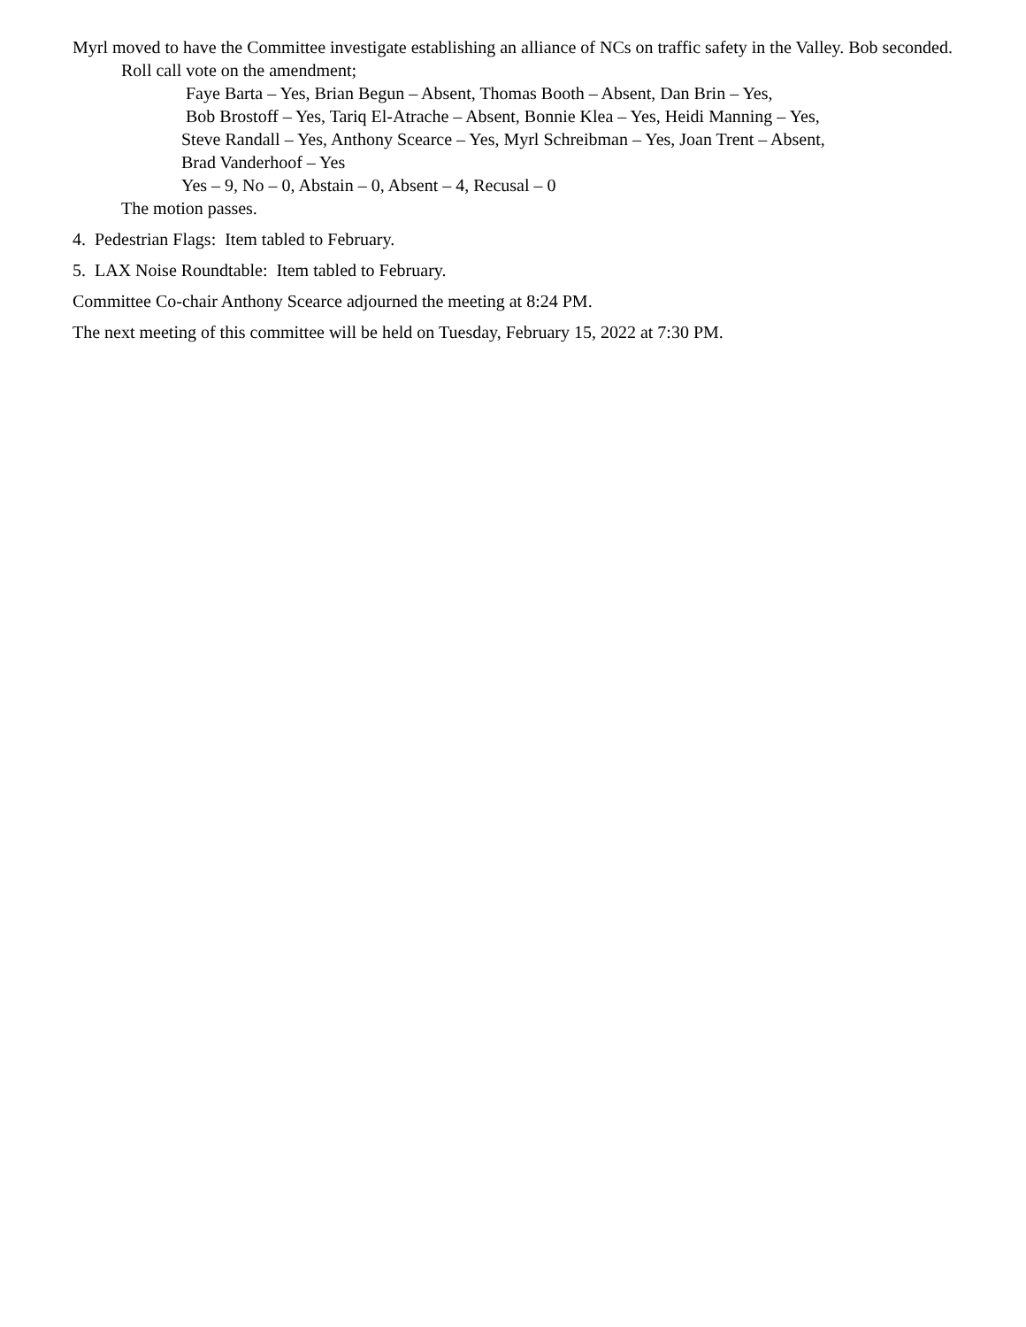Myrl moved to have the Committee investigate establishing an alliance of NCs on traffic safety in the Valley. Bob seconded.
Roll call vote on the amendment;
Faye Barta – Yes, Brian Begun – Absent, Thomas Booth – Absent, Dan Brin – Yes,
Bob Brostoff – Yes, Tariq El-Atrache – Absent, Bonnie Klea – Yes, Heidi Manning – Yes,
Steve Randall – Yes, Anthony Scearce – Yes, Myrl Schreibman – Yes, Joan Trent – Absent,
Brad Vanderhoof – Yes
Yes – 9, No – 0, Abstain – 0, Absent – 4, Recusal – 0
The motion passes.
4. Pedestrian Flags: Item tabled to February.
5. LAX Noise Roundtable: Item tabled to February.
Committee Co-chair Anthony Scearce adjourned the meeting at 8:24 PM.
The next meeting of this committee will be held on Tuesday, February 15, 2022 at 7:30 PM.